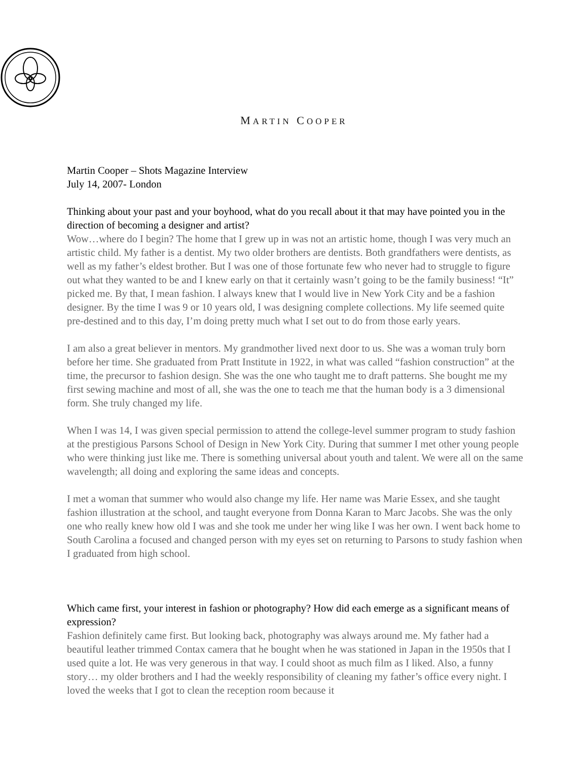MARTIN COOPER
Martin Cooper – Shots Magazine Interview
July 14, 2007- London
Thinking about your past and your boyhood, what do you recall about it that may have pointed you in the direction of becoming a designer and artist?
Wow…where do I begin? The home that I grew up in was not an artistic home, though I was very much an artistic child. My father is a dentist. My two older brothers are dentists. Both grandfathers were dentists, as well as my father’s eldest brother. But I was one of those fortunate few who never had to struggle to figure out what they wanted to be and I knew early on that it certainly wasn’t going to be the family business! “It” picked me. By that, I mean fashion. I always knew that I would live in New York City and be a fashion designer. By the time I was 9 or 10 years old, I was designing complete collections. My life seemed quite pre-destined and to this day, I’m doing pretty much what I set out to do from those early years.
I am also a great believer in mentors. My grandmother lived next door to us. She was a woman truly born before her time. She graduated from Pratt Institute in 1922, in what was called “fashion construction” at the time, the precursor to fashion design. She was the one who taught me to draft patterns. She bought me my first sewing machine and most of all, she was the one to teach me that the human body is a 3 dimensional form. She truly changed my life.
When I was 14, I was given special permission to attend the college-level summer program to study fashion at the prestigious Parsons School of Design in New York City. During that summer I met other young people who were thinking just like me. There is something universal about youth and talent. We were all on the same wavelength; all doing and exploring the same ideas and concepts.
I met a woman that summer who would also change my life. Her name was Marie Essex, and she taught fashion illustration at the school, and taught everyone from Donna Karan to Marc Jacobs. She was the only one who really knew how old I was and she took me under her wing like I was her own. I went back home to South Carolina a focused and changed person with my eyes set on returning to Parsons to study fashion when I graduated from high school.
Which came first, your interest in fashion or photography? How did each emerge as a significant means of expression?
Fashion definitely came first. But looking back, photography was always around me. My father had a beautiful leather trimmed Contax camera that he bought when he was stationed in Japan in the 1950s that I used quite a lot. He was very generous in that way. I could shoot as much film as I liked. Also, a funny story… my older brothers and I had the weekly responsibility of cleaning my father’s office every night. I loved the weeks that I got to clean the reception room because it